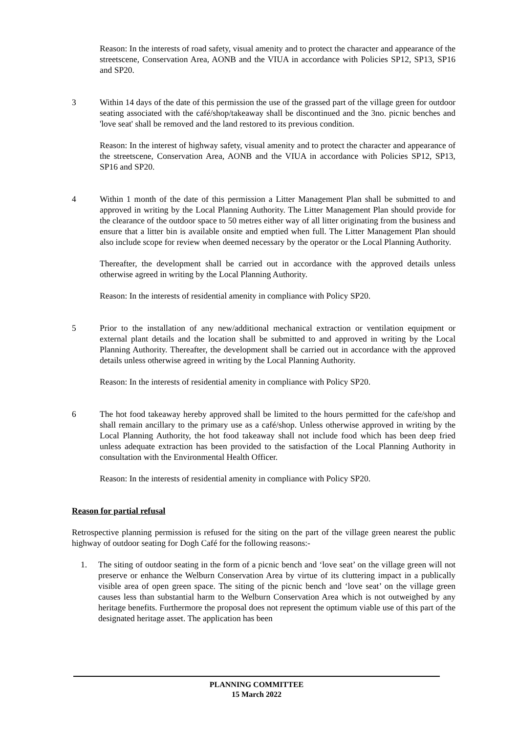Reason: In the interests of road safety, visual amenity and to protect the character and appearance of the streetscene, Conservation Area, AONB and the VIUA in accordance with Policies SP12, SP13, SP16 and SP20.
3 Within 14 days of the date of this permission the use of the grassed part of the village green for outdoor seating associated with the café/shop/takeaway shall be discontinued and the 3no. picnic benches and 'love seat' shall be removed and the land restored to its previous condition.
Reason: In the interest of highway safety, visual amenity and to protect the character and appearance of the streetscene, Conservation Area, AONB and the VIUA in accordance with Policies SP12, SP13, SP16 and SP20.
4 Within 1 month of the date of this permission a Litter Management Plan shall be submitted to and approved in writing by the Local Planning Authority. The Litter Management Plan should provide for the clearance of the outdoor space to 50 metres either way of all litter originating from the business and ensure that a litter bin is available onsite and emptied when full. The Litter Management Plan should also include scope for review when deemed necessary by the operator or the Local Planning Authority.
Thereafter, the development shall be carried out in accordance with the approved details unless otherwise agreed in writing by the Local Planning Authority.
Reason: In the interests of residential amenity in compliance with Policy SP20.
5 Prior to the installation of any new/additional mechanical extraction or ventilation equipment or external plant details and the location shall be submitted to and approved in writing by the Local Planning Authority. Thereafter, the development shall be carried out in accordance with the approved details unless otherwise agreed in writing by the Local Planning Authority.
Reason: In the interests of residential amenity in compliance with Policy SP20.
6 The hot food takeaway hereby approved shall be limited to the hours permitted for the cafe/shop and shall remain ancillary to the primary use as a café/shop. Unless otherwise approved in writing by the Local Planning Authority, the hot food takeaway shall not include food which has been deep fried unless adequate extraction has been provided to the satisfaction of the Local Planning Authority in consultation with the Environmental Health Officer.
Reason: In the interests of residential amenity in compliance with Policy SP20.
Reason for partial refusal
Retrospective planning permission is refused for the siting on the part of the village green nearest the public highway of outdoor seating for Dogh Café for the following reasons:-
1. The siting of outdoor seating in the form of a picnic bench and ‘love seat’ on the village green will not preserve or enhance the Welburn Conservation Area by virtue of its cluttering impact in a publically visible area of open green space. The siting of the picnic bench and ‘love seat’ on the village green causes less than substantial harm to the Welburn Conservation Area which is not outweighed by any heritage benefits. Furthermore the proposal does not represent the optimum viable use of this part of the designated heritage asset. The application has been
PLANNING COMMITTEE
15 March 2022